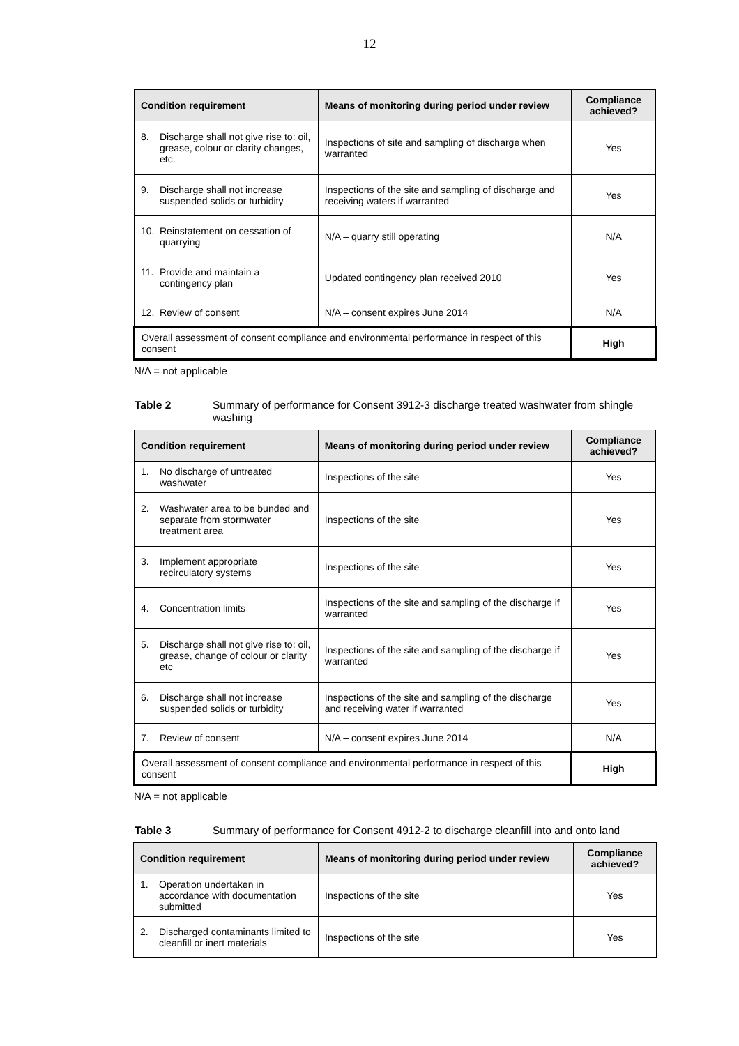12
| Condition requirement | Means of monitoring during period under review | Compliance achieved? |
| --- | --- | --- |
| 8. Discharge shall not give rise to: oil, grease, colour or clarity changes, etc. | Inspections of site and sampling of discharge when warranted | Yes |
| 9. Discharge shall not increase suspended solids or turbidity | Inspections of the site and sampling of discharge and receiving waters if warranted | Yes |
| 10. Reinstatement on cessation of quarrying | N/A – quarry still operating | N/A |
| 11. Provide and maintain a contingency plan | Updated contingency plan received 2010 | Yes |
| 12. Review of consent | N/A – consent expires June 2014 | N/A |
| Overall assessment of consent compliance and environmental performance in respect of this consent | | High |
N/A = not applicable
Table 2 Summary of performance for Consent 3912-3 discharge treated washwater from shingle washing
| Condition requirement | Means of monitoring during period under review | Compliance achieved? |
| --- | --- | --- |
| 1. No discharge of untreated washwater | Inspections of the site | Yes |
| 2. Washwater area to be bunded and separate from stormwater treatment area | Inspections of the site | Yes |
| 3. Implement appropriate recirculatory systems | Inspections of the site | Yes |
| 4. Concentration limits | Inspections of the site and sampling of the discharge if warranted | Yes |
| 5. Discharge shall not give rise to: oil, grease, change of colour or clarity etc | Inspections of the site and sampling of the discharge if warranted | Yes |
| 6. Discharge shall not increase suspended solids or turbidity | Inspections of the site and sampling of the discharge and receiving water if warranted | Yes |
| 7. Review of consent | N/A – consent expires June 2014 | N/A |
| Overall assessment of consent compliance and environmental performance in respect of this consent | | High |
N/A = not applicable
Table 3 Summary of performance for Consent 4912-2 to discharge cleanfill into and onto land
| Condition requirement | Means of monitoring during period under review | Compliance achieved? |
| --- | --- | --- |
| 1. Operation undertaken in accordance with documentation submitted | Inspections of the site | Yes |
| 2. Discharged contaminants limited to cleanfill or inert materials | Inspections of the site | Yes |